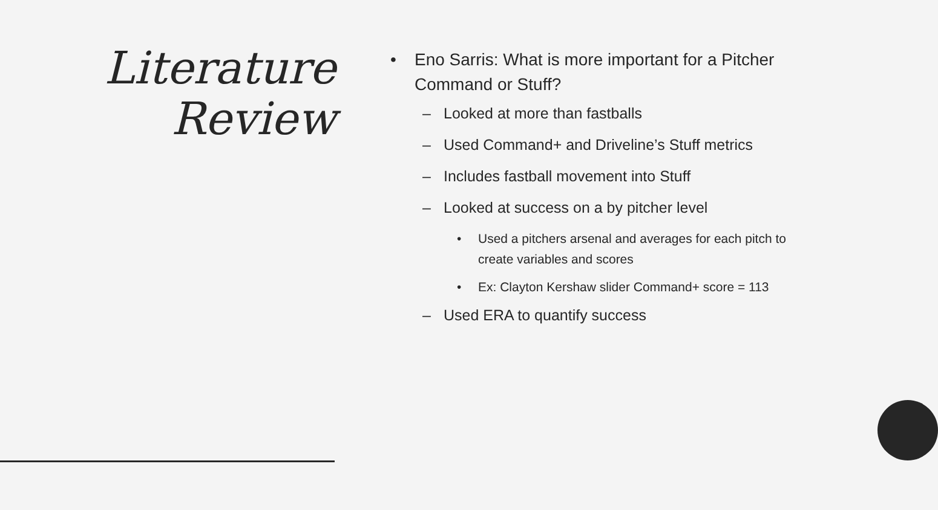Literature
Review
• Eno Sarris: What is more important for a Pitcher Command or Stuff?
– Looked at more than fastballs
– Used Command+ and Driveline’s Stuff metrics
– Includes fastball movement into Stuff
– Looked at success on a by pitcher level
• Used a pitchers arsenal and averages for each pitch to create variables and scores
• Ex: Clayton Kershaw slider Command+ score = 113
– Used ERA to quantify success